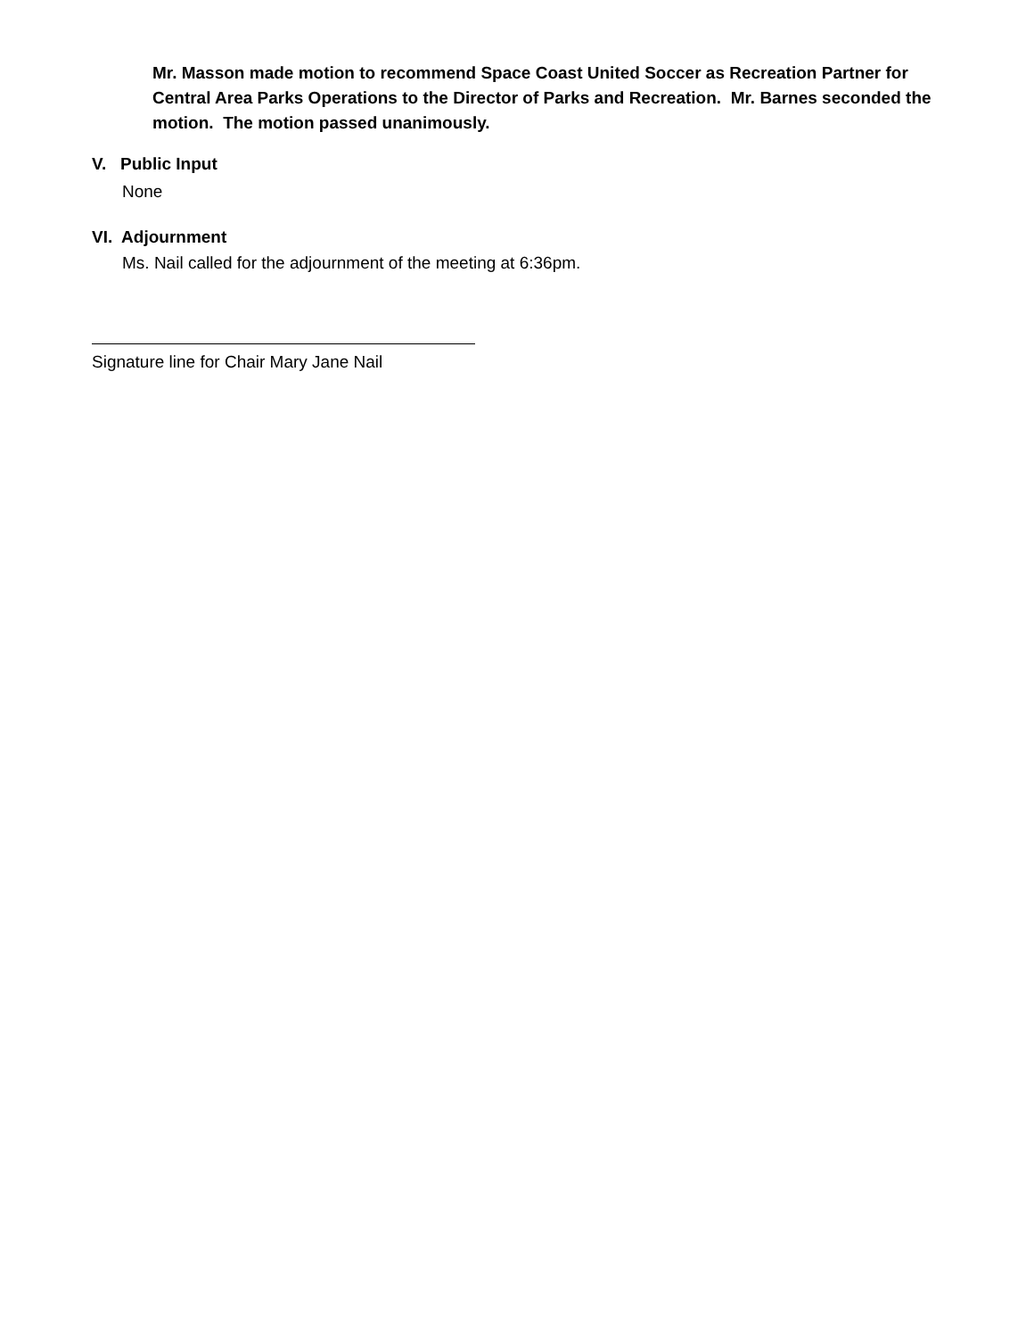Mr. Masson made motion to recommend Space Coast United Soccer as Recreation Partner for Central Area Parks Operations to the Director of Parks and Recreation. Mr. Barnes seconded the motion. The motion passed unanimously.
V. Public Input
None
VI. Adjournment
Ms. Nail called for the adjournment of the meeting at 6:36pm.
Signature line for Chair Mary Jane Nail